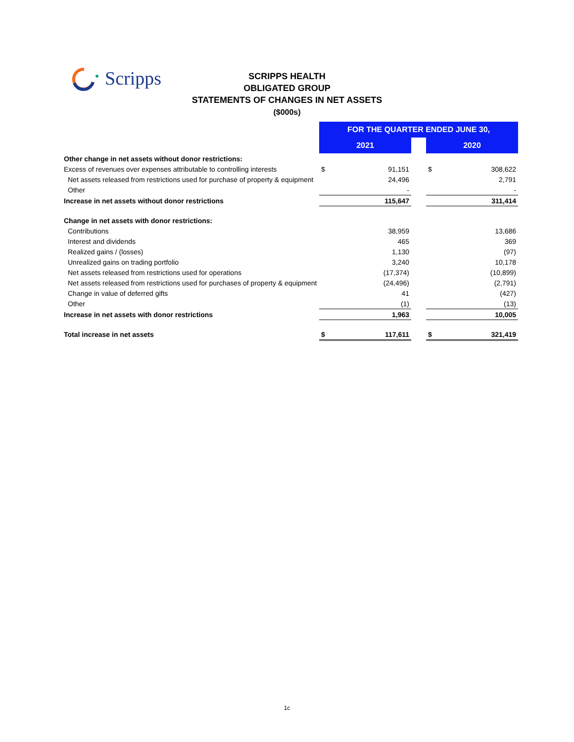Scripps
SCRIPPS HEALTH
OBLIGATED GROUP
STATEMENTS OF CHANGES IN NET ASSETS
($000s)
| | FOR THE QUARTER ENDED JUNE 30, | | | | |
| | 2021 | | | 2020 | |
| Other change in net assets without donor restrictions: | | | | | |
| Excess of revenues over expenses attributable to controlling interests | $ | 91,151 | | $ | 308,622 |
| Net assets released from restrictions used for purchase of property & equipment | | 24,496 | | | 2,791 |
| Other | | - | | | - |
| Increase in net assets without donor restrictions | | 115,647 | | | 311,414 |
| Change in net assets with donor restrictions: | | | | | |
| Contributions | | 38,959 | | | 13,686 |
| Interest and dividends | | 465 | | | 369 |
| Realized gains / (losses) | | 1,130 | | | (97) |
| Unrealized gains on trading portfolio | | 3,240 | | | 10,178 |
| Net assets released from restrictions used for operations | | (17,374) | | | (10,899) |
| Net assets released from restrictions used for purchases of property & equipment | | (24,496) | | | (2,791) |
| Change in value of deferred gifts | | 41 | | | (427) |
| Other | | (1) | | | (13) |
| Increase in net assets with donor restrictions | | 1,963 | | | 10,005 |
| Total increase in net assets | $ | 117,611 | | $ | 321,419 |
1c